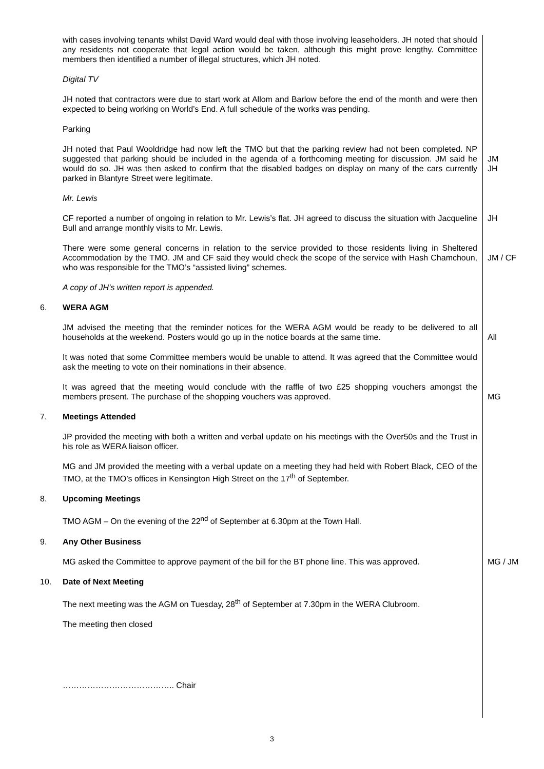with cases involving tenants whilst David Ward would deal with those involving leaseholders. JH noted that should any residents not cooperate that legal action would be taken, although this might prove lengthy. Committee members then identified a number of illegal structures, which JH noted.
Digital TV
JH noted that contractors were due to start work at Allom and Barlow before the end of the month and were then expected to being working on World’s End. A full schedule of the works was pending.
Parking
JH noted that Paul Wooldridge had now left the TMO but that the parking review had not been completed. NP suggested that parking should be included in the agenda of a forthcoming meeting for discussion. JM said he would do so. JH was then asked to confirm that the disabled badges on display on many of the cars currently parked in Blantyre Street were legitimate.
JM
JH
Mr. Lewis
CF reported a number of ongoing in relation to Mr. Lewis’s flat. JH agreed to discuss the situation with Jacqueline Bull and arrange monthly visits to Mr. Lewis.
JH
There were some general concerns in relation to the service provided to those residents living in Sheltered Accommodation by the TMO. JM and CF said they would check the scope of the service with Hash Chamchoun, who was responsible for the TMO’s “assisted living” schemes.
JM / CF
A copy of JH’s written report is appended.
6. WERA AGM
JM advised the meeting that the reminder notices for the WERA AGM would be ready to be delivered to all households at the weekend. Posters would go up in the notice boards at the same time.
All
It was noted that some Committee members would be unable to attend. It was agreed that the Committee would ask the meeting to vote on their nominations in their absence.
It was agreed that the meeting would conclude with the raffle of two £25 shopping vouchers amongst the members present. The purchase of the shopping vouchers was approved.
MG
7. Meetings Attended
JP provided the meeting with both a written and verbal update on his meetings with the Over50s and the Trust in his role as WERA liaison officer.
MG and JM provided the meeting with a verbal update on a meeting they had held with Robert Black, CEO of the TMO, at the TMO’s offices in Kensington High Street on the 17<sup>th</sup> of September.
8. Upcoming Meetings
TMO AGM – On the evening of the 22<sup>nd</sup> of September at 6.30pm at the Town Hall.
9. Any Other Business
MG asked the Committee to approve payment of the bill for the BT phone line. This was approved.
MG / JM
10. Date of Next Meeting
The next meeting was the AGM on Tuesday, 28<sup>th</sup> of September at 7.30pm in the WERA Clubroom.
The meeting then closed
………………………………….. Chair
3